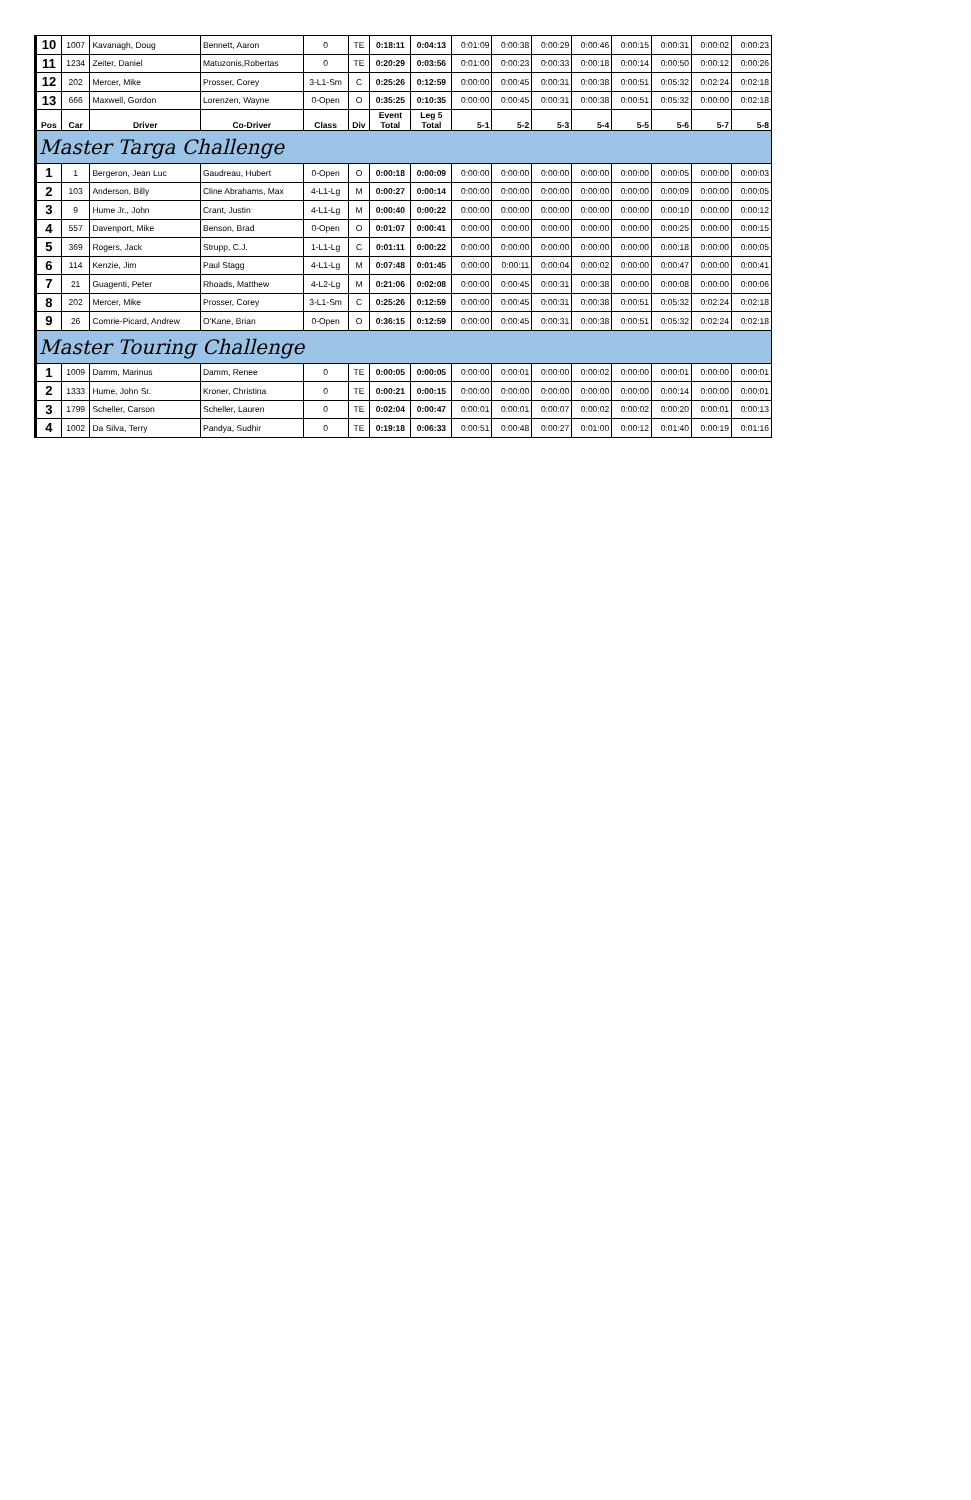| 10 | 1007 | Kavanagh, Doug | Bennett, Aaron | 0 | TE | 0:18:11 | 0:04:13 | 0:01:09 | 0:00:38 | 0:00:29 | 0:00:46 | 0:00:15 | 0:00:31 | 0:00:02 | 0:00:23 |
| 11 | 1234 | Zeiter, Daniel | Matuzonis,Robertas | 0 | TE | 0:20:29 | 0:03:56 | 0:01:00 | 0:00:23 | 0:00:33 | 0:00:18 | 0:00:14 | 0:00:50 | 0:00:12 | 0:00:26 |
| 12 | 202 | Mercer, Mike | Prosser, Corey | 3-L1-Sm | C | 0:25:26 | 0:12:59 | 0:00:00 | 0:00:45 | 0:00:31 | 0:00:38 | 0:00:51 | 0:05:32 | 0:02:24 | 0:02:18 |
| 13 | 666 | Maxwell, Gordon | Lorenzen, Wayne | 0-Open | O | 0:35:25 | 0:10:35 | 0:00:00 | 0:00:45 | 0:00:31 | 0:00:38 | 0:00:51 | 0:05:32 | 0:00:00 | 0:02:18 |
| Pos | Car | Driver | Co-Driver | Class | Div | Event Total | Leg 5 Total | 5-1 | 5-2 | 5-3 | 5-4 | 5-5 | 5-6 | 5-7 | 5-8 |
| Master Targa Challenge | | | | | | | | | | | | | | | |
| 1 | 1 | Bergeron, Jean Luc | Gaudreau, Hubert | 0-Open | O | 0:00:18 | 0:00:09 | 0:00:00 | 0:00:00 | 0:00:00 | 0:00:00 | 0:00:00 | 0:00:05 | 0:00:00 | 0:00:03 |
| 2 | 103 | Anderson, Billy | Cline Abrahams, Max | 4-L1-Lg | M | 0:00:27 | 0:00:14 | 0:00:00 | 0:00:00 | 0:00:00 | 0:00:00 | 0:00:00 | 0:00:09 | 0:00:00 | 0:00:05 |
| 3 | 9 | Hume Jr., John | Crant, Justin | 4-L1-Lg | M | 0:00:40 | 0:00:22 | 0:00:00 | 0:00:00 | 0:00:00 | 0:00:00 | 0:00:00 | 0:00:10 | 0:00:00 | 0:00:12 |
| 4 | 557 | Davenport, Mike | Benson, Brad | 0-Open | O | 0:01:07 | 0:00:41 | 0:00:00 | 0:00:00 | 0:00:00 | 0:00:00 | 0:00:00 | 0:00:25 | 0:00:00 | 0:00:15 |
| 5 | 369 | Rogers, Jack | Strupp, C.J. | 1-L1-Lg | C | 0:01:11 | 0:00:22 | 0:00:00 | 0:00:00 | 0:00:00 | 0:00:00 | 0:00:00 | 0:00:18 | 0:00:00 | 0:00:05 |
| 6 | 114 | Kenzie, Jim | Paul Stagg | 4-L1-Lg | M | 0:07:48 | 0:01:45 | 0:00:00 | 0:00:11 | 0:00:04 | 0:00:02 | 0:00:00 | 0:00:47 | 0:00:00 | 0:00:41 |
| 7 | 21 | Guagenti, Peter | Rhoads, Matthew | 4-L2-Lg | M | 0:21:06 | 0:02:08 | 0:00:00 | 0:00:45 | 0:00:31 | 0:00:38 | 0:00:00 | 0:00:08 | 0:00:00 | 0:00:06 |
| 8 | 202 | Mercer, Mike | Prosser, Corey | 3-L1-Sm | C | 0:25:26 | 0:12:59 | 0:00:00 | 0:00:45 | 0:00:31 | 0:00:38 | 0:00:51 | 0:05:32 | 0:02:24 | 0:02:18 |
| 9 | 26 | Comrie-Picard, Andrew | O'Kane, Brian | 0-Open | O | 0:36:15 | 0:12:59 | 0:00:00 | 0:00:45 | 0:00:31 | 0:00:38 | 0:00:51 | 0:05:32 | 0:02:24 | 0:02:18 |
| Master Touring Challenge | | | | | | | | | | | | | | | |
| 1 | 1009 | Damm, Marinus | Damm, Renee | 0 | TE | 0:00:05 | 0:00:05 | 0:00:00 | 0:00:01 | 0:00:00 | 0:00:02 | 0:00:00 | 0:00:01 | 0:00:00 | 0:00:01 |
| 2 | 1333 | Hume, John Sr. | Kroner, Christina | 0 | TE | 0:00:21 | 0:00:15 | 0:00:00 | 0:00:00 | 0:00:00 | 0:00:00 | 0:00:00 | 0:00:14 | 0:00:00 | 0:00:01 |
| 3 | 1799 | Scheller, Carson | Scheller, Lauren | 0 | TE | 0:02:04 | 0:00:47 | 0:00:01 | 0:00:01 | 0:00:07 | 0:00:02 | 0:00:02 | 0:00:20 | 0:00:01 | 0:00:13 |
| 4 | 1002 | Da Silva, Terry | Pandya, Sudhir | 0 | TE | 0:19:18 | 0:06:33 | 0:00:51 | 0:00:48 | 0:00:27 | 0:01:00 | 0:00:12 | 0:01:40 | 0:00:19 | 0:01:16 |